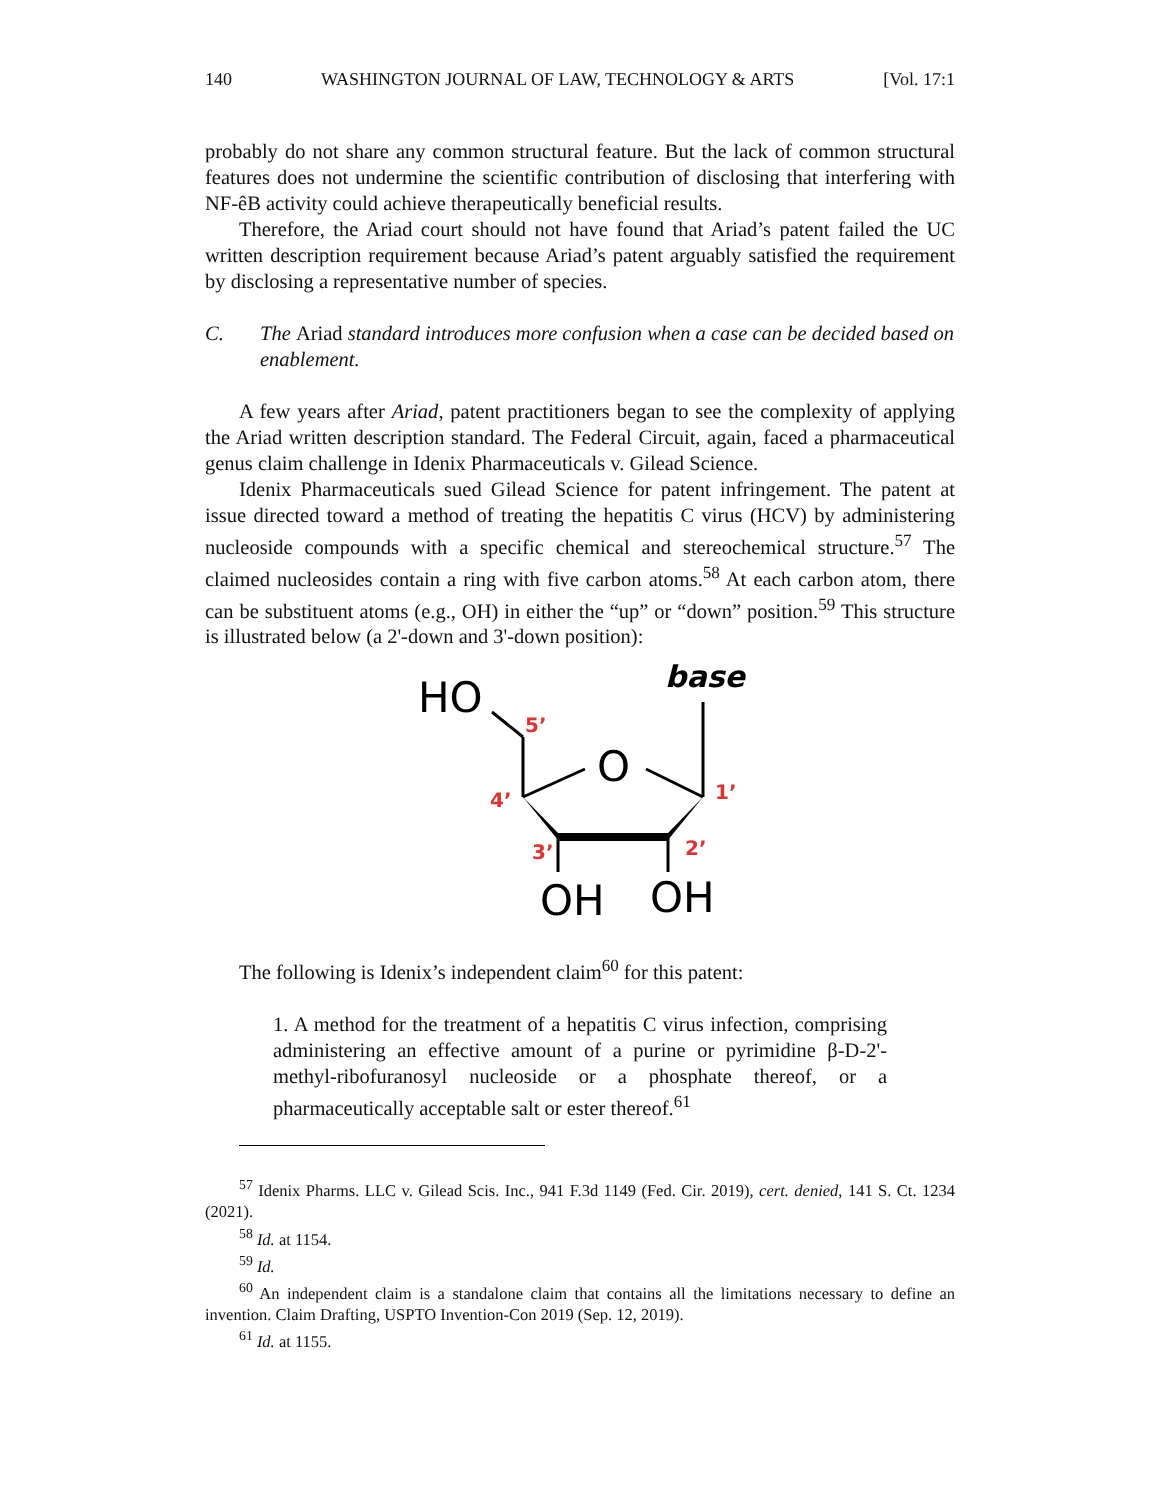140 WASHINGTON JOURNAL OF LAW, TECHNOLOGY & ARTS [Vol. 17:1
probably do not share any common structural feature. But the lack of common structural features does not undermine the scientific contribution of disclosing that interfering with NF-êB activity could achieve therapeutically beneficial results.
Therefore, the Ariad court should not have found that Ariad’s patent failed the UC written description requirement because Ariad’s patent arguably satisfied the requirement by disclosing a representative number of species.
C. The Ariad standard introduces more confusion when a case can be decided based on enablement.
A few years after Ariad, patent practitioners began to see the complexity of applying the Ariad written description standard. The Federal Circuit, again, faced a pharmaceutical genus claim challenge in Idenix Pharmaceuticals v. Gilead Science.
Idenix Pharmaceuticals sued Gilead Science for patent infringement. The patent at issue directed toward a method of treating the hepatitis C virus (HCV) by administering nucleoside compounds with a specific chemical and stereochemical structure.<sup>57</sup> The claimed nucleosides contain a ring with five carbon atoms.<sup>58</sup> At each carbon atom, there can be substituent atoms (e.g., OH) in either the “up” or “down” position.<sup>59</sup> This structure is illustrated below (a 2'-down and 3'-down position):
HO
base
O
OH
OH
5’
4’
1’
3’
2’
The following is Idenix’s independent claim<sup>60</sup> for this patent:
1. A method for the treatment of a hepatitis C virus infection, comprising administering an effective amount of a purine or pyrimidine β-D-2'-methyl-ribofuranosyl nucleoside or a phosphate thereof, or a pharmaceutically acceptable salt or ester thereof.<sup>61</sup>
<sup>57</sup> Idenix Pharms. LLC v. Gilead Scis. Inc., 941 F.3d 1149 (Fed. Cir. 2019), cert. denied, 141 S. Ct. 1234 (2021).
<sup>58</sup> Id. at 1154.
<sup>59</sup> Id.
<sup>60</sup> An independent claim is a standalone claim that contains all the limitations necessary to define an invention. Claim Drafting, USPTO Invention-Con 2019 (Sep. 12, 2019).
<sup>61</sup> Id. at 1155.